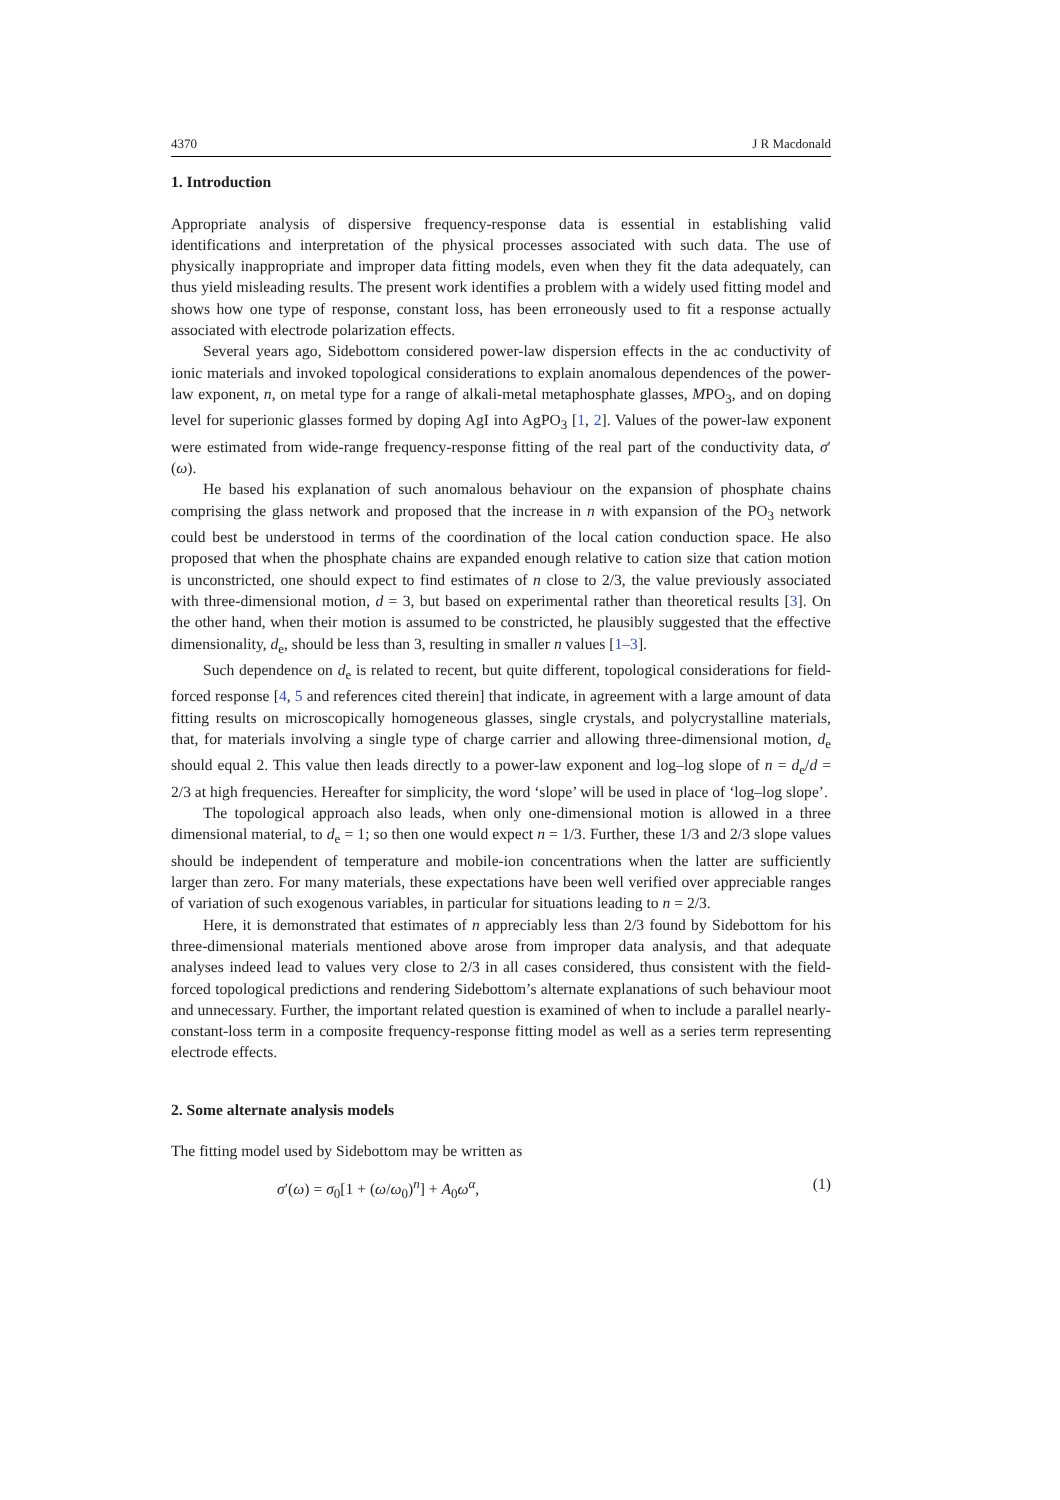4370 J R Macdonald
1. Introduction
Appropriate analysis of dispersive frequency-response data is essential in establishing valid identifications and interpretation of the physical processes associated with such data. The use of physically inappropriate and improper data fitting models, even when they fit the data adequately, can thus yield misleading results. The present work identifies a problem with a widely used fitting model and shows how one type of response, constant loss, has been erroneously used to fit a response actually associated with electrode polarization effects.
Several years ago, Sidebottom considered power-law dispersion effects in the ac conductivity of ionic materials and invoked topological considerations to explain anomalous dependences of the power-law exponent, n, on metal type for a range of alkali-metal metaphosphate glasses, MPO<sub>3</sub>, and on doping level for superionic glasses formed by doping AgI into AgPO<sub>3</sub> [1, 2]. Values of the power-law exponent were estimated from wide-range frequency-response fitting of the real part of the conductivity data, σ′(ω).
He based his explanation of such anomalous behaviour on the expansion of phosphate chains comprising the glass network and proposed that the increase in n with expansion of the PO<sub>3</sub> network could best be understood in terms of the coordination of the local cation conduction space. He also proposed that when the phosphate chains are expanded enough relative to cation size that cation motion is unconstricted, one should expect to find estimates of n close to 2/3, the value previously associated with three-dimensional motion, d = 3, but based on experimental rather than theoretical results [3]. On the other hand, when their motion is assumed to be constricted, he plausibly suggested that the effective dimensionality, d<sub>e</sub>, should be less than 3, resulting in smaller n values [1–3].
Such dependence on d<sub>e</sub> is related to recent, but quite different, topological considerations for field-forced response [4, 5 and references cited therein] that indicate, in agreement with a large amount of data fitting results on microscopically homogeneous glasses, single crystals, and polycrystalline materials, that, for materials involving a single type of charge carrier and allowing three-dimensional motion, d<sub>e</sub> should equal 2. This value then leads directly to a power-law exponent and log–log slope of n = d<sub>e</sub>/d = 2/3 at high frequencies. Hereafter for simplicity, the word ‘slope’ will be used in place of ‘log–log slope’.
The topological approach also leads, when only one-dimensional motion is allowed in a three dimensional material, to d<sub>e</sub> = 1; so then one would expect n = 1/3. Further, these 1/3 and 2/3 slope values should be independent of temperature and mobile-ion concentrations when the latter are sufficiently larger than zero. For many materials, these expectations have been well verified over appreciable ranges of variation of such exogenous variables, in particular for situations leading to n = 2/3.
Here, it is demonstrated that estimates of n appreciably less than 2/3 found by Sidebottom for his three-dimensional materials mentioned above arose from improper data analysis, and that adequate analyses indeed lead to values very close to 2/3 in all cases considered, thus consistent with the field-forced topological predictions and rendering Sidebottom’s alternate explanations of such behaviour moot and unnecessary. Further, the important related question is examined of when to include a parallel nearly-constant-loss term in a composite frequency-response fitting model as well as a series term representing electrode effects.
2. Some alternate analysis models
The fitting model used by Sidebottom may be written as
σ′(ω) = σ<sub>0</sub>[1 + (ω/ω<sub>0</sub>)<sup>n</sup>] + A<sub>0</sub>ω<sup>α</sup>, (1)